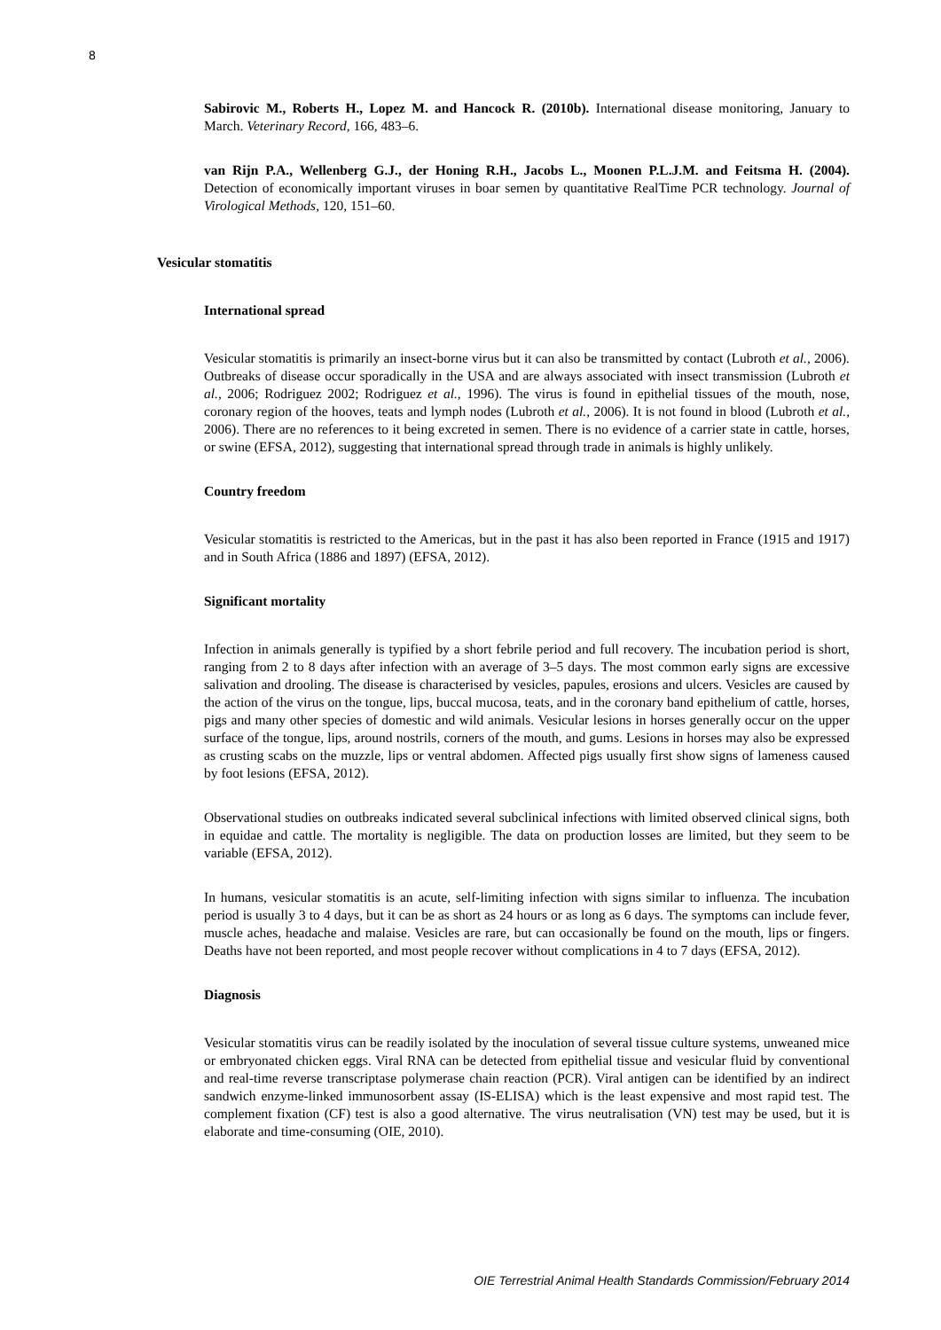8
Sabirovic M., Roberts H., Lopez M. and Hancock R. (2010b). International disease monitoring, January to March. Veterinary Record, 166, 483–6.
van Rijn P.A., Wellenberg G.J., der Honing R.H., Jacobs L., Moonen P.L.J.M. and Feitsma H. (2004). Detection of economically important viruses in boar semen by quantitative RealTime PCR technology. Journal of Virological Methods, 120, 151–60.
Vesicular stomatitis
International spread
Vesicular stomatitis is primarily an insect-borne virus but it can also be transmitted by contact (Lubroth et al., 2006). Outbreaks of disease occur sporadically in the USA and are always associated with insect transmission (Lubroth et al., 2006; Rodriguez 2002; Rodriguez et al., 1996). The virus is found in epithelial tissues of the mouth, nose, coronary region of the hooves, teats and lymph nodes (Lubroth et al., 2006). It is not found in blood (Lubroth et al., 2006). There are no references to it being excreted in semen. There is no evidence of a carrier state in cattle, horses, or swine (EFSA, 2012), suggesting that international spread through trade in animals is highly unlikely.
Country freedom
Vesicular stomatitis is restricted to the Americas, but in the past it has also been reported in France (1915 and 1917) and in South Africa (1886 and 1897) (EFSA, 2012).
Significant mortality
Infection in animals generally is typified by a short febrile period and full recovery. The incubation period is short, ranging from 2 to 8 days after infection with an average of 3–5 days. The most common early signs are excessive salivation and drooling. The disease is characterised by vesicles, papules, erosions and ulcers. Vesicles are caused by the action of the virus on the tongue, lips, buccal mucosa, teats, and in the coronary band epithelium of cattle, horses, pigs and many other species of domestic and wild animals. Vesicular lesions in horses generally occur on the upper surface of the tongue, lips, around nostrils, corners of the mouth, and gums. Lesions in horses may also be expressed as crusting scabs on the muzzle, lips or ventral abdomen. Affected pigs usually first show signs of lameness caused by foot lesions (EFSA, 2012).
Observational studies on outbreaks indicated several subclinical infections with limited observed clinical signs, both in equidae and cattle. The mortality is negligible. The data on production losses are limited, but they seem to be variable (EFSA, 2012).
In humans, vesicular stomatitis is an acute, self-limiting infection with signs similar to influenza. The incubation period is usually 3 to 4 days, but it can be as short as 24 hours or as long as 6 days. The symptoms can include fever, muscle aches, headache and malaise. Vesicles are rare, but can occasionally be found on the mouth, lips or fingers. Deaths have not been reported, and most people recover without complications in 4 to 7 days (EFSA, 2012).
Diagnosis
Vesicular stomatitis virus can be readily isolated by the inoculation of several tissue culture systems, unweaned mice or embryonated chicken eggs. Viral RNA can be detected from epithelial tissue and vesicular fluid by conventional and real-time reverse transcriptase polymerase chain reaction (PCR). Viral antigen can be identified by an indirect sandwich enzyme-linked immunosorbent assay (IS-ELISA) which is the least expensive and most rapid test. The complement fixation (CF) test is also a good alternative. The virus neutralisation (VN) test may be used, but it is elaborate and time-consuming (OIE, 2010).
OIE Terrestrial Animal Health Standards Commission/February 2014